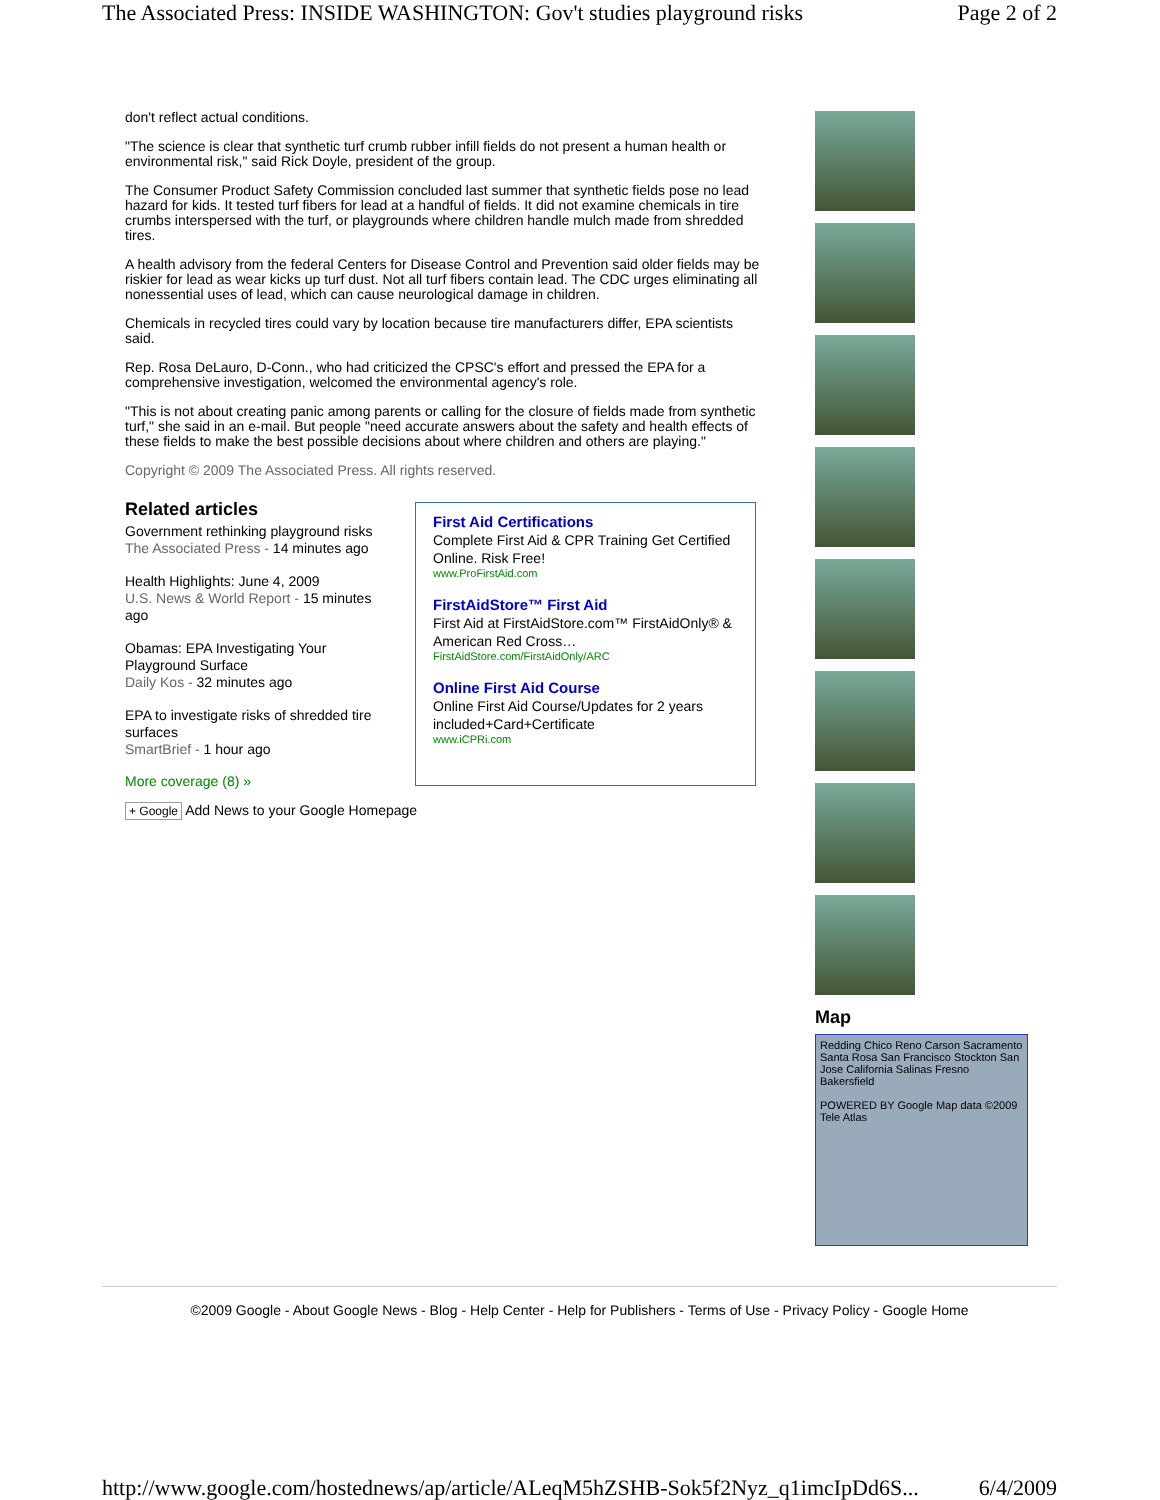The Associated Press: INSIDE WASHINGTON: Gov't studies playground risks Page 2 of 2
don't reflect actual conditions.
"The science is clear that synthetic turf crumb rubber infill fields do not present a human health or environmental risk," said Rick Doyle, president of the group.
The Consumer Product Safety Commission concluded last summer that synthetic fields pose no lead hazard for kids. It tested turf fibers for lead at a handful of fields. It did not examine chemicals in tire crumbs interspersed with the turf, or playgrounds where children handle mulch made from shredded tires.
A health advisory from the federal Centers for Disease Control and Prevention said older fields may be riskier for lead as wear kicks up turf dust. Not all turf fibers contain lead. The CDC urges eliminating all nonessential uses of lead, which can cause neurological damage in children.
Chemicals in recycled tires could vary by location because tire manufacturers differ, EPA scientists said.
Rep. Rosa DeLauro, D-Conn., who had criticized the CPSC's effort and pressed the EPA for a comprehensive investigation, welcomed the environmental agency's role.
"This is not about creating panic among parents or calling for the closure of fields made from synthetic turf," she said in an e-mail. But people "need accurate answers about the safety and health effects of these fields to make the best possible decisions about where children and others are playing."
Copyright © 2009 The Associated Press. All rights reserved.
Related articles
Government rethinking playground risks
The Associated Press - 14 minutes ago
Health Highlights: June 4, 2009
U.S. News & World Report - 15 minutes ago
Obamas: EPA Investigating Your Playground Surface
Daily Kos - 32 minutes ago
EPA to investigate risks of shredded tire surfaces
SmartBrief - 1 hour ago
More coverage (8) »
First Aid Certifications
Complete First Aid & CPR Training Get Certified Online. Risk Free!
www.ProFirstAid.com
FirstAidStore™ First Aid
First Aid at FirstAidStore.com™ FirstAidOnly® & American Red Cross…
FirstAidStore.com/FirstAidOnly/ARC
Online First Aid Course
Online First Aid Course/Updates for 2 years included+Card+Certificate
www.iCPRi.com
+ Google Add News to your Google Homepage
Map
Redding Chico Reno Carson Sacramento Santa Rosa San Francisco Stockton San Jose California Salinas Fresno Bakersfield
POWERED BY Google Map data ©2009 Tele Atlas
©2009 Google - About Google News - Blog - Help Center - Help for Publishers - Terms of Use - Privacy Policy - Google Home
http://www.google.com/hostednews/ap/article/ALeqM5hZSHB-Sok5f2Nyz_q1imcIpDd6S... 6/4/2009